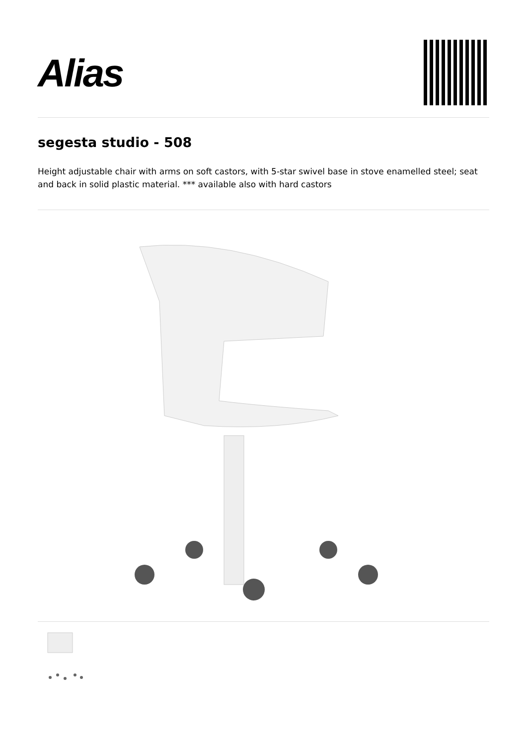Alias
segesta studio - 508
Height adjustable chair with arms on soft castors, with 5-star swivel base in stove enamelled steel; seat and back in solid plastic material. *** available also with hard castors